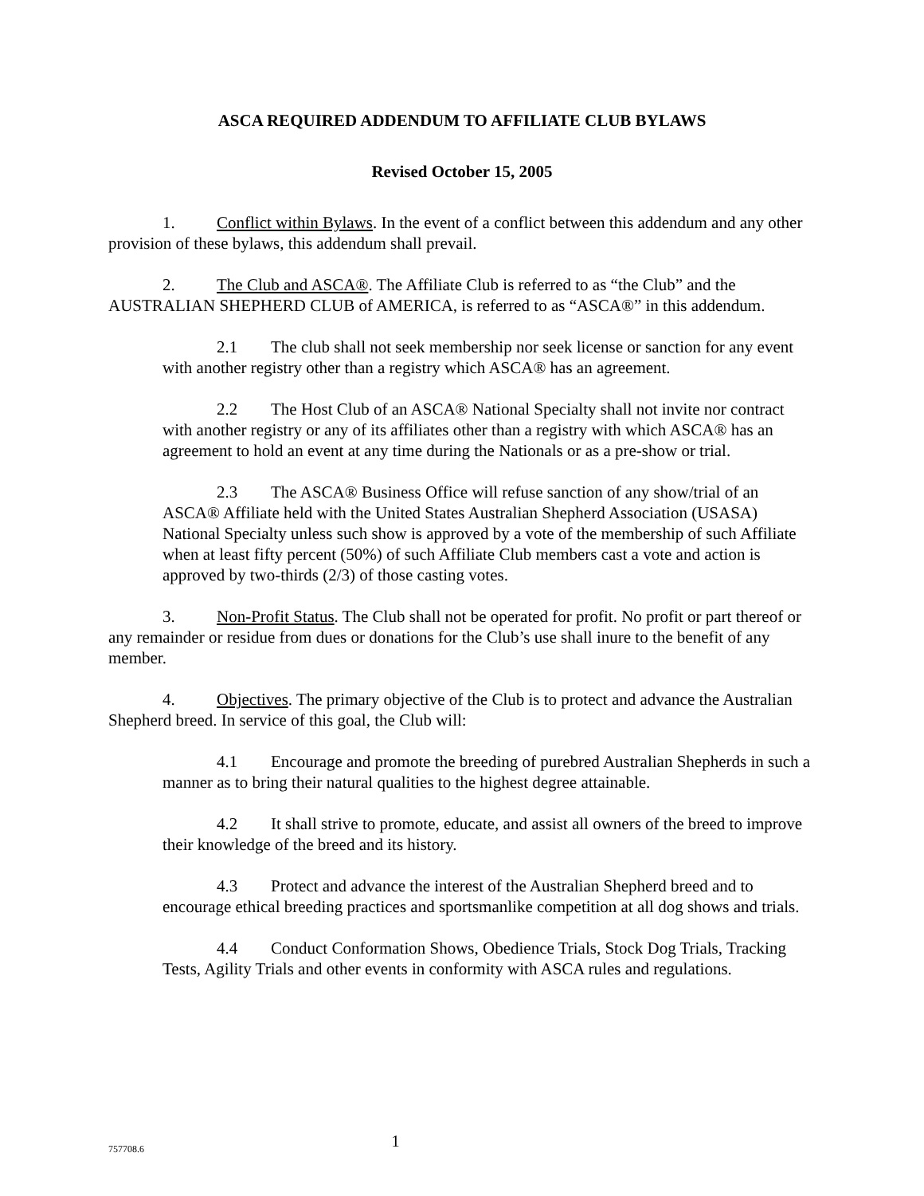ASCA REQUIRED ADDENDUM TO AFFILIATE CLUB BYLAWS
Revised October 15, 2005
1. Conflict within Bylaws. In the event of a conflict between this addendum and any other provision of these bylaws, this addendum shall prevail.
2. The Club and ASCA®. The Affiliate Club is referred to as “the Club” and the AUSTRALIAN SHEPHERD CLUB of AMERICA, is referred to as “ASCA®” in this addendum.
2.1 The club shall not seek membership nor seek license or sanction for any event with another registry other than a registry which ASCA® has an agreement.
2.2 The Host Club of an ASCA® National Specialty shall not invite nor contract with another registry or any of its affiliates other than a registry with which ASCA® has an agreement to hold an event at any time during the Nationals or as a pre-show or trial.
2.3 The ASCA® Business Office will refuse sanction of any show/trial of an ASCA® Affiliate held with the United States Australian Shepherd Association (USASA) National Specialty unless such show is approved by a vote of the membership of such Affiliate when at least fifty percent (50%) of such Affiliate Club members cast a vote and action is approved by two-thirds (2/3) of those casting votes.
3. Non-Profit Status. The Club shall not be operated for profit. No profit or part thereof or any remainder or residue from dues or donations for the Club’s use shall inure to the benefit of any member.
4. Objectives. The primary objective of the Club is to protect and advance the Australian Shepherd breed. In service of this goal, the Club will:
4.1 Encourage and promote the breeding of purebred Australian Shepherds in such a manner as to bring their natural qualities to the highest degree attainable.
4.2 It shall strive to promote, educate, and assist all owners of the breed to improve their knowledge of the breed and its history.
4.3 Protect and advance the interest of the Australian Shepherd breed and to encourage ethical breeding practices and sportsmanlike competition at all dog shows and trials.
4.4 Conduct Conformation Shows, Obedience Trials, Stock Dog Trials, Tracking Tests, Agility Trials and other events in conformity with ASCA rules and regulations.
757708.6
1